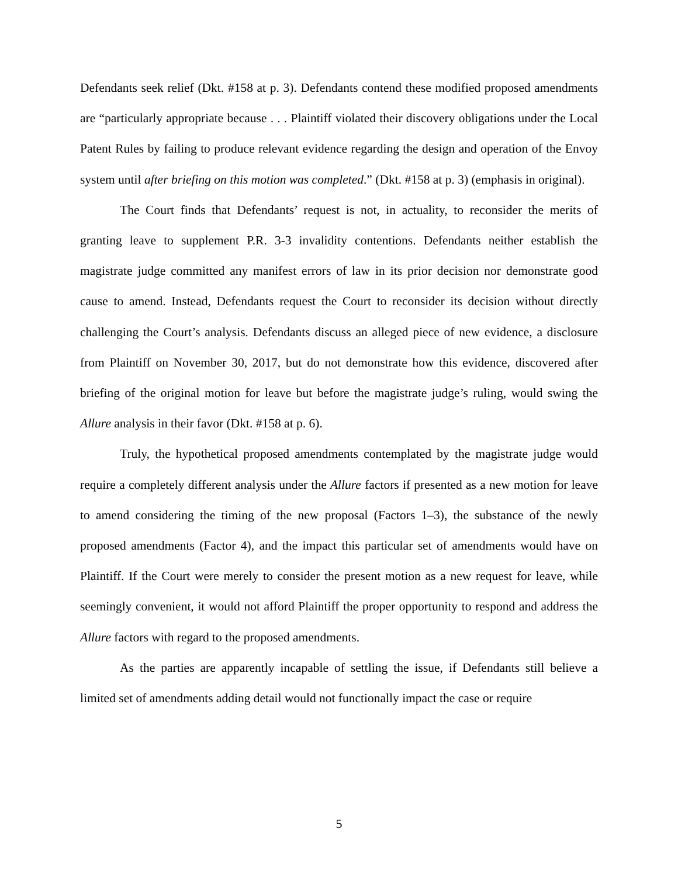Defendants seek relief (Dkt. #158 at p. 3). Defendants contend these modified proposed amendments are “particularly appropriate because . . . Plaintiff violated their discovery obligations under the Local Patent Rules by failing to produce relevant evidence regarding the design and operation of the Envoy system until after briefing on this motion was completed.” (Dkt. #158 at p. 3) (emphasis in original).
The Court finds that Defendants’ request is not, in actuality, to reconsider the merits of granting leave to supplement P.R. 3-3 invalidity contentions. Defendants neither establish the magistrate judge committed any manifest errors of law in its prior decision nor demonstrate good cause to amend. Instead, Defendants request the Court to reconsider its decision without directly challenging the Court’s analysis. Defendants discuss an alleged piece of new evidence, a disclosure from Plaintiff on November 30, 2017, but do not demonstrate how this evidence, discovered after briefing of the original motion for leave but before the magistrate judge’s ruling, would swing the Allure analysis in their favor (Dkt. #158 at p. 6).
Truly, the hypothetical proposed amendments contemplated by the magistrate judge would require a completely different analysis under the Allure factors if presented as a new motion for leave to amend considering the timing of the new proposal (Factors 1–3), the substance of the newly proposed amendments (Factor 4), and the impact this particular set of amendments would have on Plaintiff. If the Court were merely to consider the present motion as a new request for leave, while seemingly convenient, it would not afford Plaintiff the proper opportunity to respond and address the Allure factors with regard to the proposed amendments.
As the parties are apparently incapable of settling the issue, if Defendants still believe a limited set of amendments adding detail would not functionally impact the case or require
5